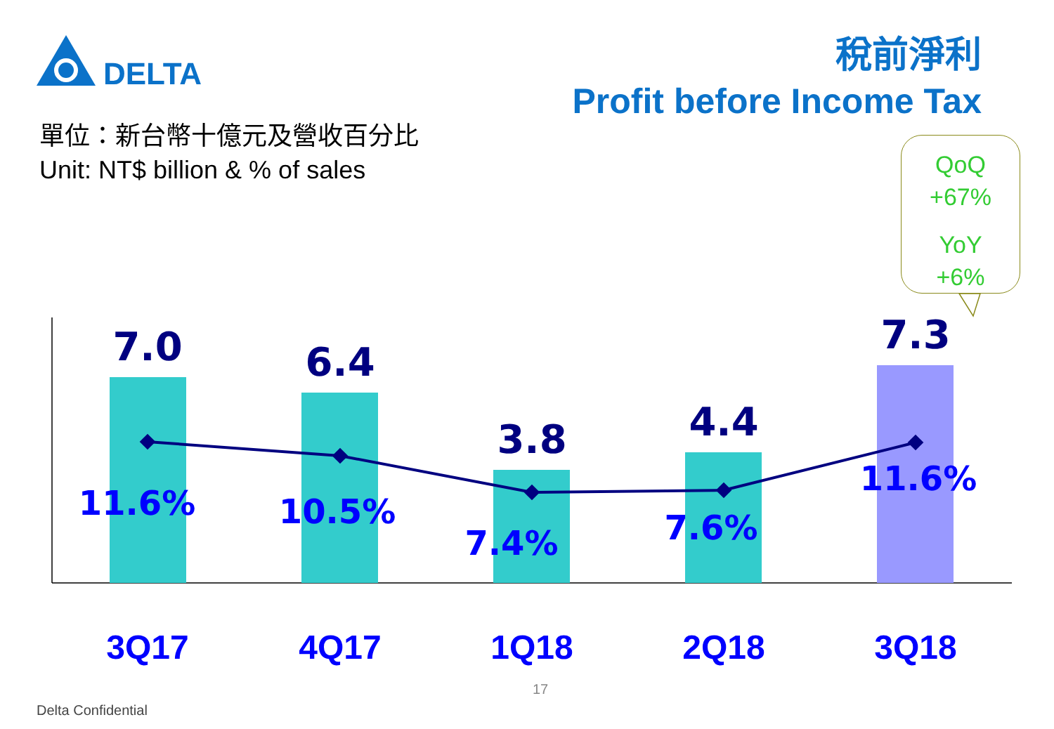DELTA
稅前淨利
Profit before Income Tax
單位：新台幣十億元及營收百分比
Unit: NT$ billion & % of sales
QoQ
+67%
YoY
+6%
7.0
6.4
3.8
4.4
7.3
11.6%
10.5%
7.4%
7.6%
11.6%
3Q17
4Q17
1Q18
2Q18
3Q18
17
Delta Confidential